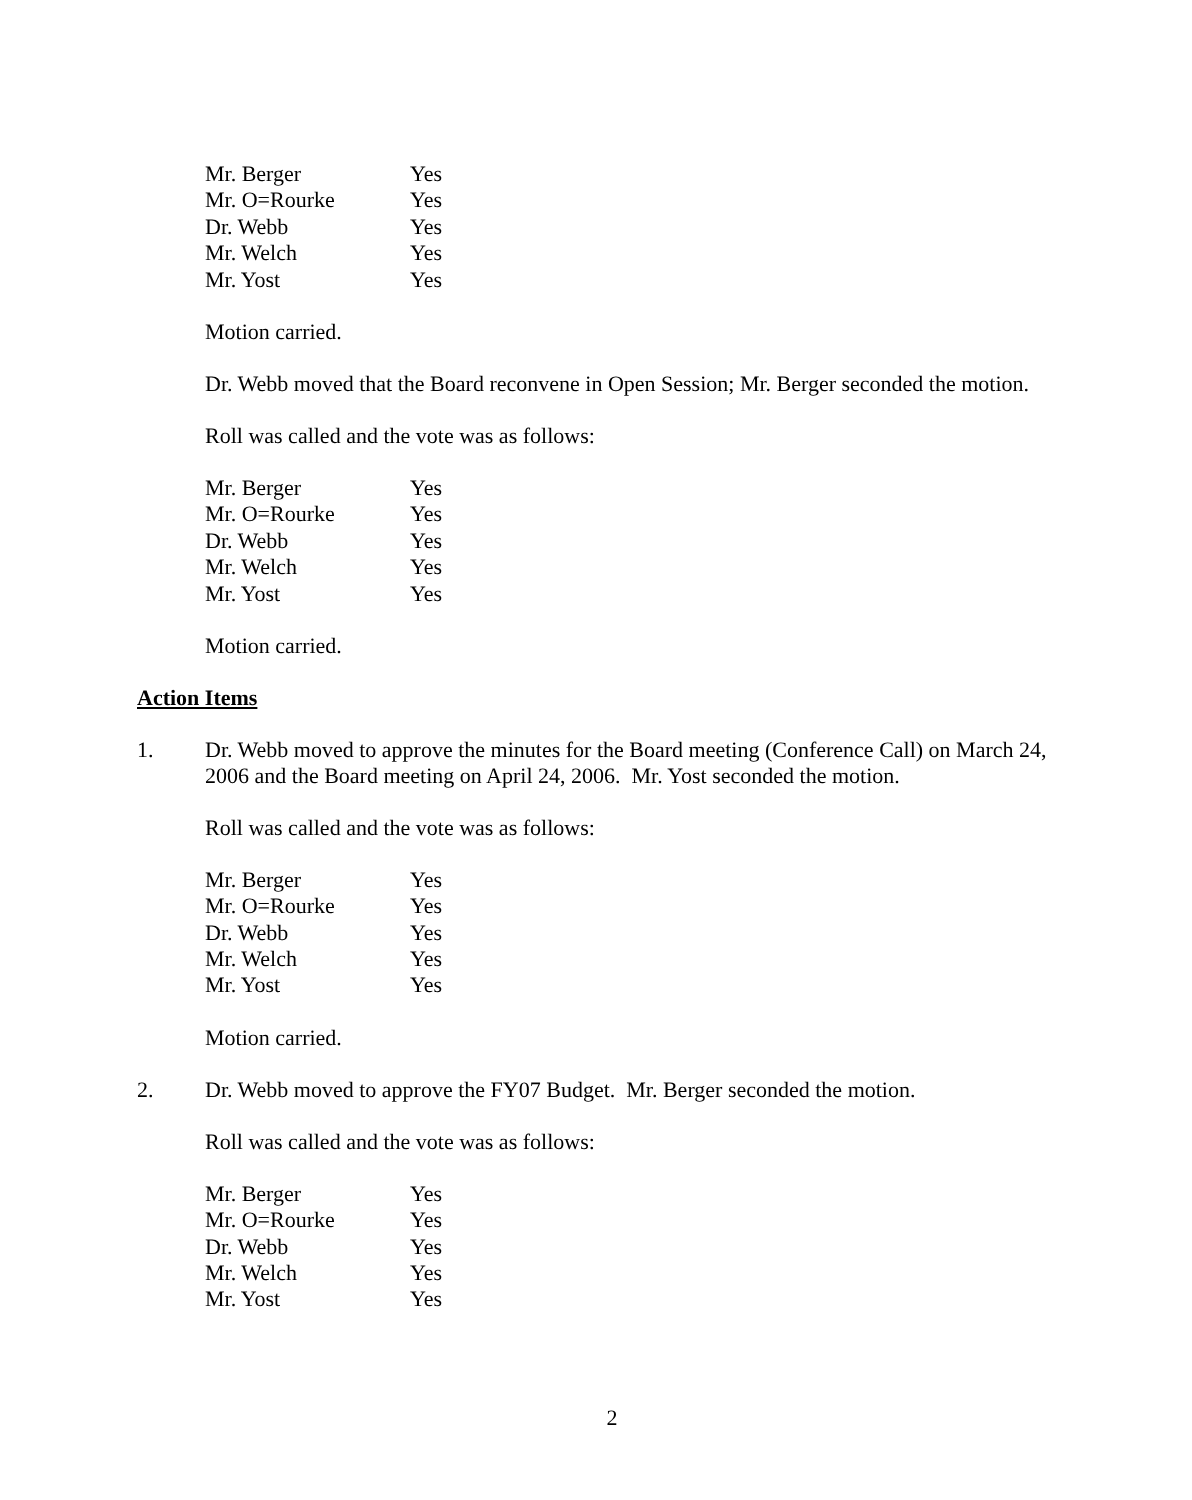| Mr. Berger | Yes |
| Mr. O=Rourke | Yes |
| Dr. Webb | Yes |
| Mr. Welch | Yes |
| Mr. Yost | Yes |
Motion carried.
Dr. Webb moved that the Board reconvene in Open Session; Mr. Berger seconded the motion.
Roll was called and the vote was as follows:
| Mr. Berger | Yes |
| Mr. O=Rourke | Yes |
| Dr. Webb | Yes |
| Mr. Welch | Yes |
| Mr. Yost | Yes |
Motion carried.
Action Items
1. Dr. Webb moved to approve the minutes for the Board meeting (Conference Call) on March 24, 2006 and the Board meeting on April 24, 2006. Mr. Yost seconded the motion.
Roll was called and the vote was as follows:
| Mr. Berger | Yes |
| Mr. O=Rourke | Yes |
| Dr. Webb | Yes |
| Mr. Welch | Yes |
| Mr. Yost | Yes |
Motion carried.
2. Dr. Webb moved to approve the FY07 Budget. Mr. Berger seconded the motion.
Roll was called and the vote was as follows:
| Mr. Berger | Yes |
| Mr. O=Rourke | Yes |
| Dr. Webb | Yes |
| Mr. Welch | Yes |
| Mr. Yost | Yes |
2